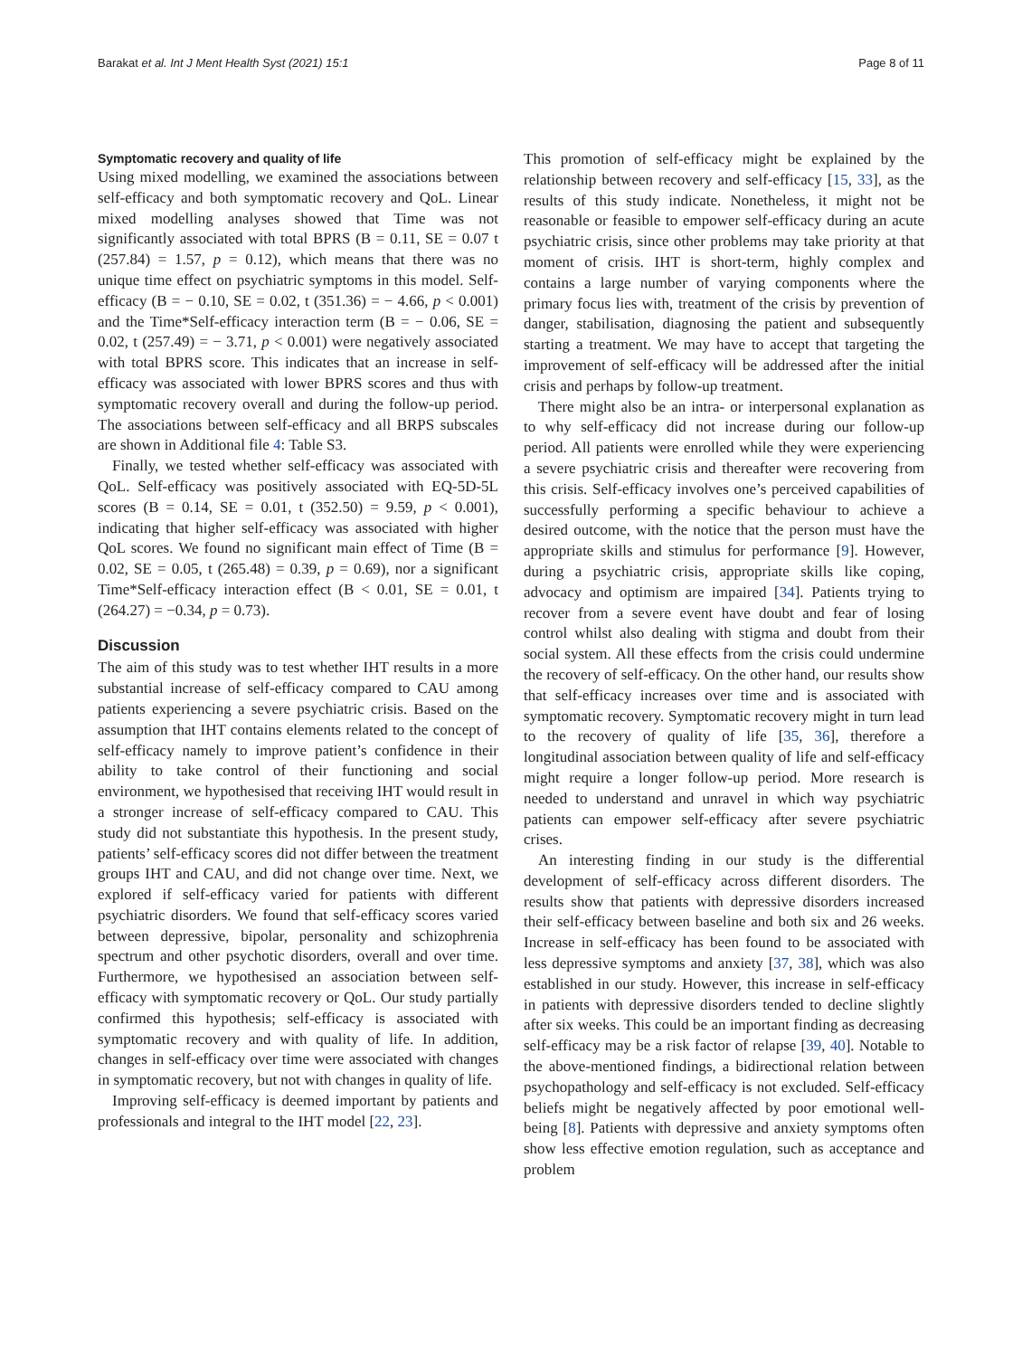Barakat et al. Int J Ment Health Syst (2021) 15:1 Page 8 of 11
Symptomatic recovery and quality of life
Using mixed modelling, we examined the associations between self-efficacy and both symptomatic recovery and QoL. Linear mixed modelling analyses showed that Time was not significantly associated with total BPRS (B = 0.11, SE = 0.07 t (257.84) = 1.57, p = 0.12), which means that there was no unique time effect on psychiatric symptoms in this model. Self-efficacy (B = − 0.10, SE = 0.02, t (351.36) = − 4.66, p < 0.001) and the Time*Self-efficacy interaction term (B = − 0.06, SE = 0.02, t (257.49) = − 3.71, p < 0.001) were negatively associated with total BPRS score. This indicates that an increase in self-efficacy was associated with lower BPRS scores and thus with symptomatic recovery overall and during the follow-up period. The associations between self-efficacy and all BRPS subscales are shown in Additional file 4: Table S3.
Finally, we tested whether self-efficacy was associated with QoL. Self-efficacy was positively associated with EQ-5D-5L scores (B = 0.14, SE = 0.01, t (352.50) = 9.59, p < 0.001), indicating that higher self-efficacy was associated with higher QoL scores. We found no significant main effect of Time (B = 0.02, SE = 0.05, t (265.48) = 0.39, p = 0.69), nor a significant Time*Self-efficacy interaction effect (B < 0.01, SE = 0.01, t (264.27) = −0.34, p = 0.73).
Discussion
The aim of this study was to test whether IHT results in a more substantial increase of self-efficacy compared to CAU among patients experiencing a severe psychiatric crisis. Based on the assumption that IHT contains elements related to the concept of self-efficacy namely to improve patient’s confidence in their ability to take control of their functioning and social environment, we hypothesised that receiving IHT would result in a stronger increase of self-efficacy compared to CAU. This study did not substantiate this hypothesis. In the present study, patients’ self-efficacy scores did not differ between the treatment groups IHT and CAU, and did not change over time. Next, we explored if self-efficacy varied for patients with different psychiatric disorders. We found that self-efficacy scores varied between depressive, bipolar, personality and schizophrenia spectrum and other psychotic disorders, overall and over time. Furthermore, we hypothesised an association between self-efficacy with symptomatic recovery or QoL. Our study partially confirmed this hypothesis; self-efficacy is associated with symptomatic recovery and with quality of life. In addition, changes in self-efficacy over time were associated with changes in symptomatic recovery, but not with changes in quality of life.
Improving self-efficacy is deemed important by patients and professionals and integral to the IHT model [22, 23].
This promotion of self-efficacy might be explained by the relationship between recovery and self-efficacy [15, 33], as the results of this study indicate. Nonetheless, it might not be reasonable or feasible to empower self-efficacy during an acute psychiatric crisis, since other problems may take priority at that moment of crisis. IHT is short-term, highly complex and contains a large number of varying components where the primary focus lies with, treatment of the crisis by prevention of danger, stabilisation, diagnosing the patient and subsequently starting a treatment. We may have to accept that targeting the improvement of self-efficacy will be addressed after the initial crisis and perhaps by follow-up treatment.
There might also be an intra- or interpersonal explanation as to why self-efficacy did not increase during our follow-up period. All patients were enrolled while they were experiencing a severe psychiatric crisis and thereafter were recovering from this crisis. Self-efficacy involves one’s perceived capabilities of successfully performing a specific behaviour to achieve a desired outcome, with the notice that the person must have the appropriate skills and stimulus for performance [9]. However, during a psychiatric crisis, appropriate skills like coping, advocacy and optimism are impaired [34]. Patients trying to recover from a severe event have doubt and fear of losing control whilst also dealing with stigma and doubt from their social system. All these effects from the crisis could undermine the recovery of self-efficacy. On the other hand, our results show that self-efficacy increases over time and is associated with symptomatic recovery. Symptomatic recovery might in turn lead to the recovery of quality of life [35, 36], therefore a longitudinal association between quality of life and self-efficacy might require a longer follow-up period. More research is needed to understand and unravel in which way psychiatric patients can empower self-efficacy after severe psychiatric crises.
An interesting finding in our study is the differential development of self-efficacy across different disorders. The results show that patients with depressive disorders increased their self-efficacy between baseline and both six and 26 weeks. Increase in self-efficacy has been found to be associated with less depressive symptoms and anxiety [37, 38], which was also established in our study. However, this increase in self-efficacy in patients with depressive disorders tended to decline slightly after six weeks. This could be an important finding as decreasing self-efficacy may be a risk factor of relapse [39, 40]. Notable to the above-mentioned findings, a bidirectional relation between psychopathology and self-efficacy is not excluded. Self-efficacy beliefs might be negatively affected by poor emotional well-being [8]. Patients with depressive and anxiety symptoms often show less effective emotion regulation, such as acceptance and problem